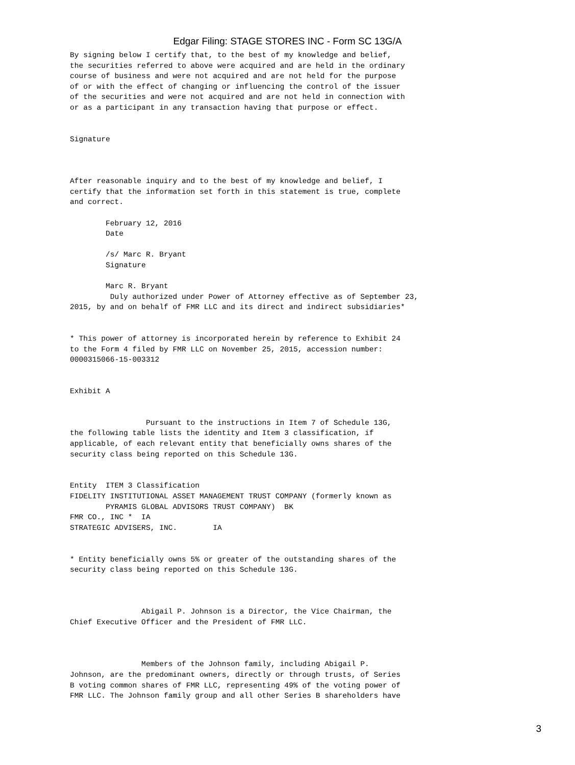Edgar Filing: STAGE STORES INC - Form SC 13G/A
By signing below I certify that, to the best of my knowledge and belief,
the securities referred to above were acquired and are held in the ordinary
course of business and were not acquired and are not held for the purpose
of or with the effect of changing or influencing the control of the issuer
of the securities and were not acquired and are not held in connection with
or as a participant in any transaction having that purpose or effect.


Signature



After reasonable inquiry and to the best of my knowledge and belief, I
certify that the information set forth in this statement is true, complete
and correct.

        February 12, 2016
        Date

        /s/ Marc R. Bryant
        Signature

        Marc R. Bryant
         Duly authorized under Power of Attorney effective as of September 23,
2015, by and on behalf of FMR LLC and its direct and indirect subsidiaries*


* This power of attorney is incorporated herein by reference to Exhibit 24
to the Form 4 filed by FMR LLC on November 25, 2015, accession number:
0000315066-15-003312


Exhibit A


                 Pursuant to the instructions in Item 7 of Schedule 13G,
the following table lists the identity and Item 3 classification, if
applicable, of each relevant entity that beneficially owns shares of the
security class being reported on this Schedule 13G.


Entity  ITEM 3 Classification
FIDELITY INSTITUTIONAL ASSET MANAGEMENT TRUST COMPANY (formerly known as
        PYRAMIS GLOBAL ADVISORS TRUST COMPANY)  BK
FMR CO., INC *  IA
STRATEGIC ADVISERS, INC.        IA


* Entity beneficially owns 5% or greater of the outstanding shares of the
security class being reported on this Schedule 13G.



                Abigail P. Johnson is a Director, the Vice Chairman, the
Chief Executive Officer and the President of FMR LLC.



                Members of the Johnson family, including Abigail P.
Johnson, are the predominant owners, directly or through trusts, of Series
B voting common shares of FMR LLC, representing 49% of the voting power of
FMR LLC. The Johnson family group and all other Series B shareholders have
3